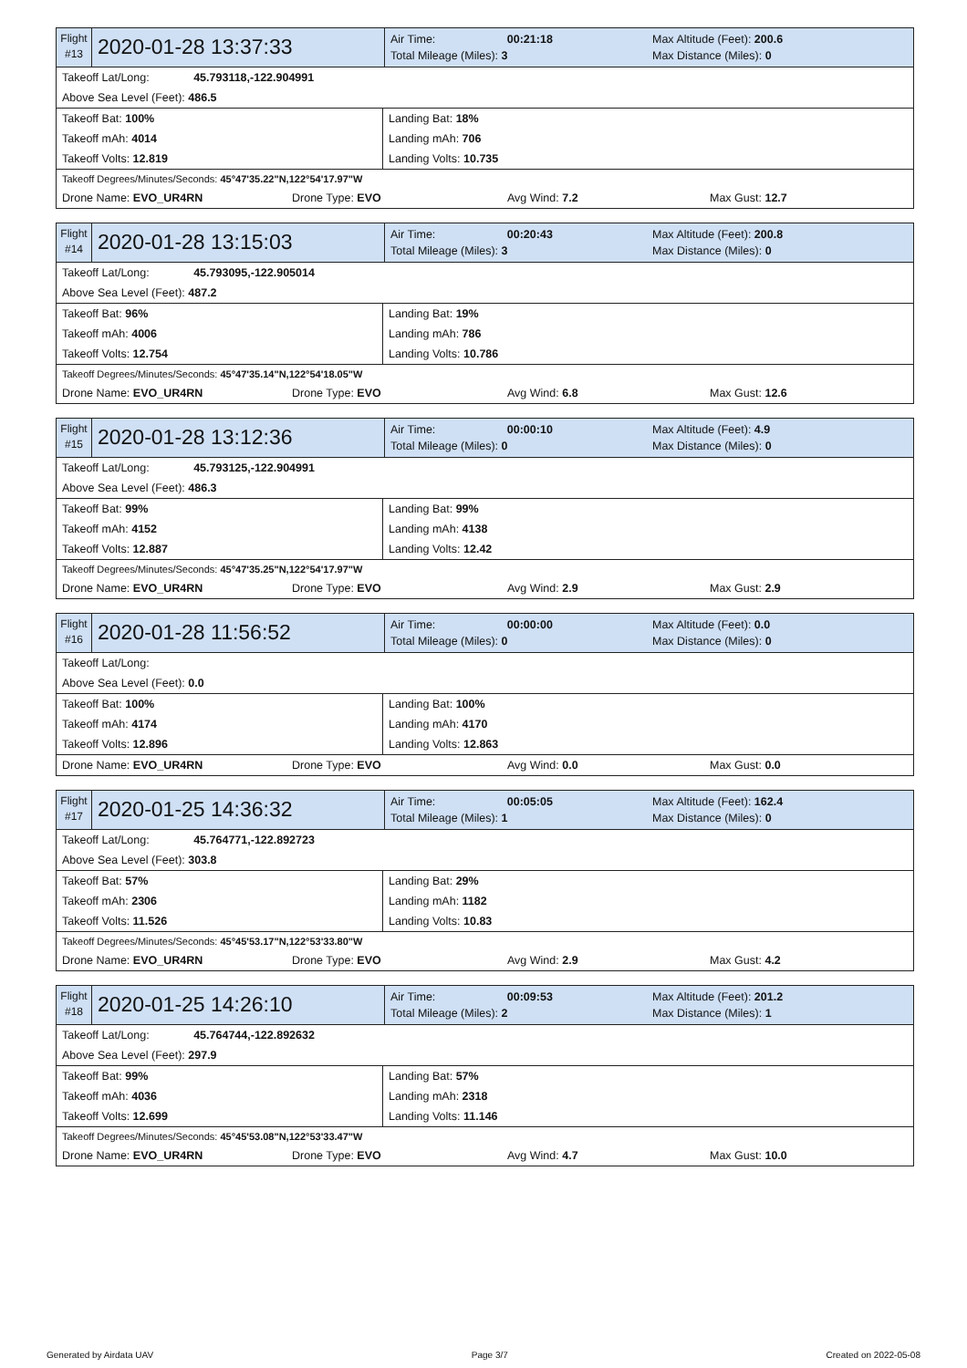Flight
#13
2020-01-28 13:37:33
Air Time: 00:21:18
Total Mileage (Miles): 3
Max Altitude (Feet): 200.6
Max Distance (Miles): 0
Takeoff Lat/Long: 45.793118,-122.904991
Above Sea Level (Feet): 486.5
Takeoff Bat: 100%
Takeoff mAh: 4014
Takeoff Volts: 12.819
Landing Bat: 18%
Landing mAh: 706
Landing Volts: 10.735
Takeoff Degrees/Minutes/Seconds: 45°47'35.22"N,122°54'17.97"W
Drone Name: EVO_UR4RN Drone Type: EVO Avg Wind: 7.2 Max Gust: 12.7
Flight
#14
2020-01-28 13:15:03
Air Time: 00:20:43
Total Mileage (Miles): 3
Max Altitude (Feet): 200.8
Max Distance (Miles): 0
Takeoff Lat/Long: 45.793095,-122.905014
Above Sea Level (Feet): 487.2
Takeoff Bat: 96%
Takeoff mAh: 4006
Takeoff Volts: 12.754
Landing Bat: 19%
Landing mAh: 786
Landing Volts: 10.786
Takeoff Degrees/Minutes/Seconds: 45°47'35.14"N,122°54'18.05"W
Drone Name: EVO_UR4RN Drone Type: EVO Avg Wind: 6.8 Max Gust: 12.6
Flight
#15
2020-01-28 13:12:36
Air Time: 00:00:10
Total Mileage (Miles): 0
Max Altitude (Feet): 4.9
Max Distance (Miles): 0
Takeoff Lat/Long: 45.793125,-122.904991
Above Sea Level (Feet): 486.3
Takeoff Bat: 99%
Takeoff mAh: 4152
Takeoff Volts: 12.887
Landing Bat: 99%
Landing mAh: 4138
Landing Volts: 12.42
Takeoff Degrees/Minutes/Seconds: 45°47'35.25"N,122°54'17.97"W
Drone Name: EVO_UR4RN Drone Type: EVO Avg Wind: 2.9 Max Gust: 2.9
Flight
#16
2020-01-28 11:56:52
Air Time: 00:00:00
Total Mileage (Miles): 0
Max Altitude (Feet): 0.0
Max Distance (Miles): 0
Takeoff Lat/Long:
Above Sea Level (Feet): 0.0
Takeoff Bat: 100%
Takeoff mAh: 4174
Takeoff Volts: 12.896
Landing Bat: 100%
Landing mAh: 4170
Landing Volts: 12.863
Drone Name: EVO_UR4RN Drone Type: EVO Avg Wind: 0.0 Max Gust: 0.0
Flight
#17
2020-01-25 14:36:32
Air Time: 00:05:05
Total Mileage (Miles): 1
Max Altitude (Feet): 162.4
Max Distance (Miles): 0
Takeoff Lat/Long: 45.764771,-122.892723
Above Sea Level (Feet): 303.8
Takeoff Bat: 57%
Takeoff mAh: 2306
Takeoff Volts: 11.526
Landing Bat: 29%
Landing mAh: 1182
Landing Volts: 10.83
Takeoff Degrees/Minutes/Seconds: 45°45'53.17"N,122°53'33.80"W
Drone Name: EVO_UR4RN Drone Type: EVO Avg Wind: 2.9 Max Gust: 4.2
Flight
#18
2020-01-25 14:26:10
Air Time: 00:09:53
Total Mileage (Miles): 2
Max Altitude (Feet): 201.2
Max Distance (Miles): 1
Takeoff Lat/Long: 45.764744,-122.892632
Above Sea Level (Feet): 297.9
Takeoff Bat: 99%
Takeoff mAh: 4036
Takeoff Volts: 12.699
Landing Bat: 57%
Landing mAh: 2318
Landing Volts: 11.146
Takeoff Degrees/Minutes/Seconds: 45°45'53.08"N,122°53'33.47"W
Drone Name: EVO_UR4RN Drone Type: EVO Avg Wind: 4.7 Max Gust: 10.0
Generated by Airdata UAV Page 3/7 Created on 2022-05-08